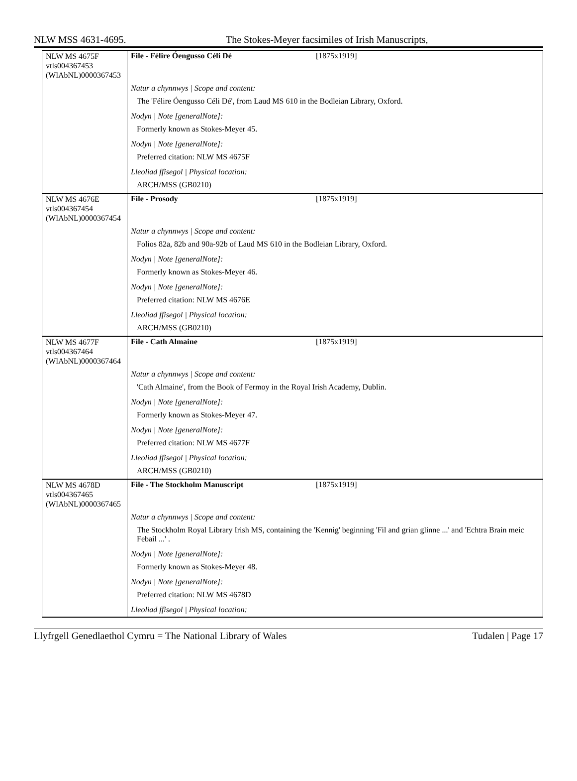NLW MSS 4631-4695. The Stokes-Meyer facsimiles of Irish Manuscripts,
| NLW MS 4675F vtls004367453 (WlAbNL)0000367453 | File - Félire Óengusso Céli Dé [1875x1919] |
| | Natur a chynnwys / Scope and content: The 'Félire Óengusso Céli Dé', from Laud MS 610 in the Bodleian Library, Oxford. Nodyn / Note [generalNote]: Formerly known as Stokes-Meyer 45. Nodyn / Note [generalNote]: Preferred citation: NLW MS 4675F Lleoliad ffisegol / Physical location: ARCH/MSS (GB0210) |
| NLW MS 4676E vtls004367454 (WlAbNL)0000367454 | File - Prosody [1875x1919] |
| | Natur a chynnwys / Scope and content: Folios 82a, 82b and 90a-92b of Laud MS 610 in the Bodleian Library, Oxford. Nodyn / Note [generalNote]: Formerly known as Stokes-Meyer 46. Nodyn / Note [generalNote]: Preferred citation: NLW MS 4676E Lleoliad ffisegol / Physical location: ARCH/MSS (GB0210) |
| NLW MS 4677F vtls004367464 (WlAbNL)0000367464 | File - Cath Almaine [1875x1919] |
| | Natur a chynnwys / Scope and content: 'Cath Almaine', from the Book of Fermoy in the Royal Irish Academy, Dublin. Nodyn / Note [generalNote]: Formerly known as Stokes-Meyer 47. Nodyn / Note [generalNote]: Preferred citation: NLW MS 4677F Lleoliad ffisegol / Physical location: ARCH/MSS (GB0210) |
| NLW MS 4678D vtls004367465 (WlAbNL)0000367465 | File - The Stockholm Manuscript [1875x1919] |
| | Natur a chynnwys / Scope and content: The Stockholm Royal Library Irish MS, containing the 'Kennig' beginning 'Fil and grian glinne ...' and 'Echtra Brain meic Febail ...' . Nodyn / Note [generalNote]: Formerly known as Stokes-Meyer 48. Nodyn / Note [generalNote]: Preferred citation: NLW MS 4678D Lleoliad ffisegol / Physical location: |
Llyfrgell Genedlaethol Cymru = The National Library of Wales Tudalen | Page 17